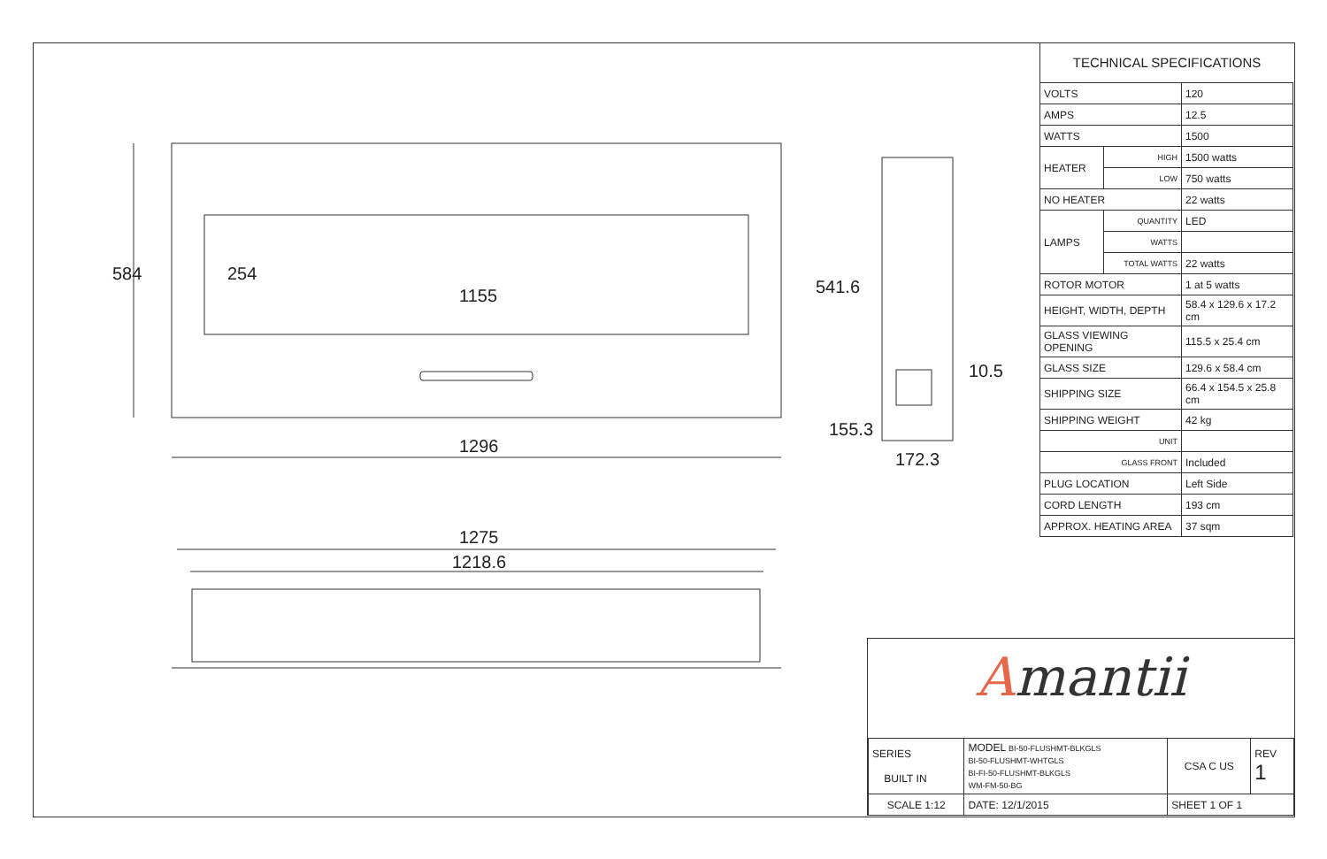584 254
1155
1296
541.6
10.5
155.3
172.3
1275
1218.6
TECHNICAL SPECIFICATIONS
| VOLTS | | 120 |
| AMPS | | 12.5 |
| WATTS | | 1500 |
| HEATER | HIGH | 1500 watts |
| | LOW | 750 watts |
| NO HEATER | | 22 watts |
| LAMPS | QUANTITY | LED |
| | WATTS | |
| | TOTAL WATTS | 22 watts |
| ROTOR MOTOR | | 1 at 5 watts |
| HEIGHT, WIDTH, DEPTH | | 58.4 x 129.6 x 17.2 cm |
| GLASS VIEWING OPENING | | 115.5 x 25.4 cm |
| GLASS SIZE | | 129.6 x 58.4 cm |
| SHIPPING SIZE | | 66.4 x 154.5 x 25.8 cm |
| SHIPPING WEIGHT | | 42 kg |
| UNIT | | |
| GLASS FRONT | | Included |
| PLUG LOCATION | | Left Side |
| CORD LENGTH | | 193 cm |
| APPROX. HEATING AREA | | 37 sqm |
Amantii
| SERIES BUILT IN | MODEL BI-50-FLUSHMT-BLKGLS BI-50-FLUSHMT-WHTGLS BI-FI-50-FLUSHMT-BLKGLS WM-FM-50-BG | CSA C US | REV 1 |
| SCALE 1:12 | DATE: 12/1/2015 | SHEET 1 OF 1 | |